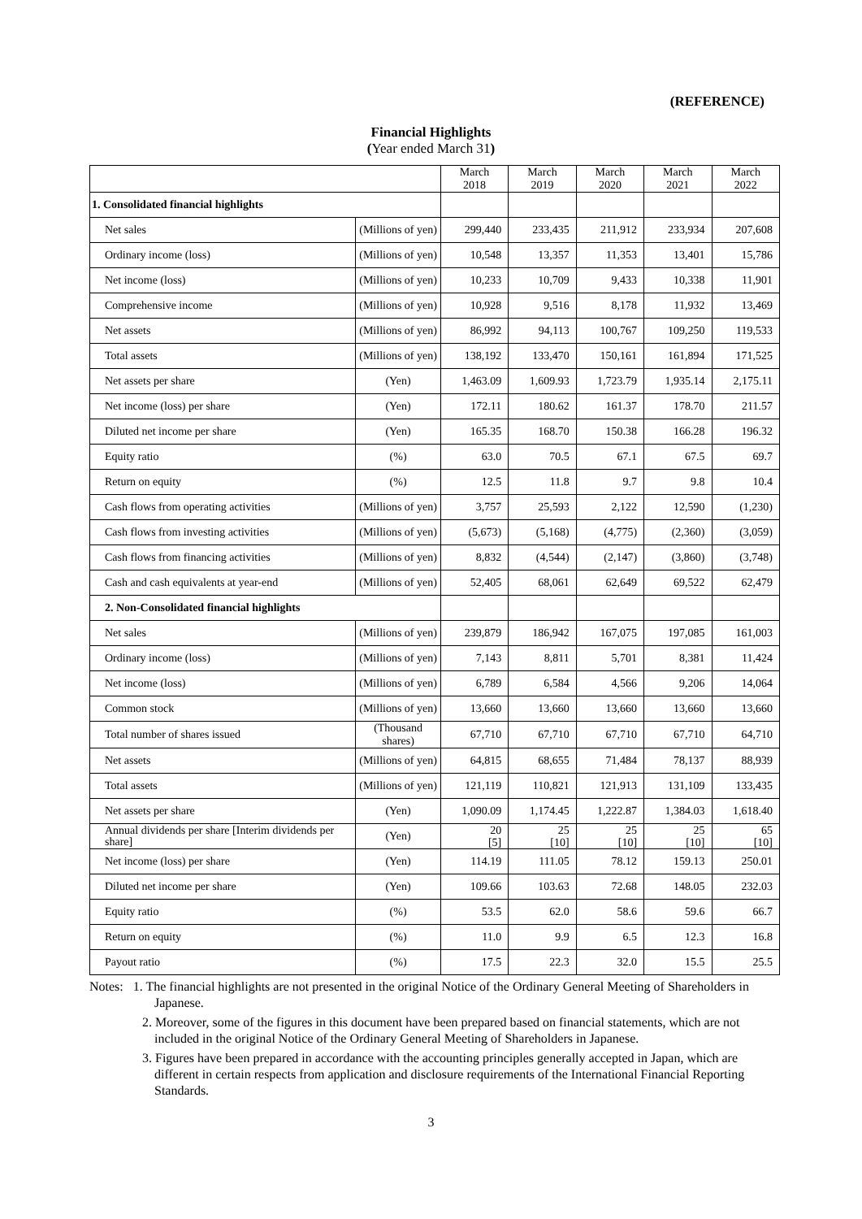(REFERENCE)
Financial Highlights
(Year ended March 31)
| | | March 2018 | March 2019 | March 2020 | March 2021 | March 2022 |
| --- | --- | --- | --- | --- | --- | --- |
| 1. Consolidated financial highlights | | | | | | |
| Net sales | (Millions of yen) | 299,440 | 233,435 | 211,912 | 233,934 | 207,608 |
| Ordinary income (loss) | (Millions of yen) | 10,548 | 13,357 | 11,353 | 13,401 | 15,786 |
| Net income (loss) | (Millions of yen) | 10,233 | 10,709 | 9,433 | 10,338 | 11,901 |
| Comprehensive income | (Millions of yen) | 10,928 | 9,516 | 8,178 | 11,932 | 13,469 |
| Net assets | (Millions of yen) | 86,992 | 94,113 | 100,767 | 109,250 | 119,533 |
| Total assets | (Millions of yen) | 138,192 | 133,470 | 150,161 | 161,894 | 171,525 |
| Net assets per share | (Yen) | 1,463.09 | 1,609.93 | 1,723.79 | 1,935.14 | 2,175.11 |
| Net income (loss) per share | (Yen) | 172.11 | 180.62 | 161.37 | 178.70 | 211.57 |
| Diluted net income per share | (Yen) | 165.35 | 168.70 | 150.38 | 166.28 | 196.32 |
| Equity ratio | (%) | 63.0 | 70.5 | 67.1 | 67.5 | 69.7 |
| Return on equity | (%) | 12.5 | 11.8 | 9.7 | 9.8 | 10.4 |
| Cash flows from operating activities | (Millions of yen) | 3,757 | 25,593 | 2,122 | 12,590 | (1,230) |
| Cash flows from investing activities | (Millions of yen) | (5,673) | (5,168) | (4,775) | (2,360) | (3,059) |
| Cash flows from financing activities | (Millions of yen) | 8,832 | (4,544) | (2,147) | (3,860) | (3,748) |
| Cash and cash equivalents at year-end | (Millions of yen) | 52,405 | 68,061 | 62,649 | 69,522 | 62,479 |
| 2. Non-Consolidated financial highlights | | | | | | |
| Net sales | (Millions of yen) | 239,879 | 186,942 | 167,075 | 197,085 | 161,003 |
| Ordinary income (loss) | (Millions of yen) | 7,143 | 8,811 | 5,701 | 8,381 | 11,424 |
| Net income (loss) | (Millions of yen) | 6,789 | 6,584 | 4,566 | 9,206 | 14,064 |
| Common stock | (Millions of yen) | 13,660 | 13,660 | 13,660 | 13,660 | 13,660 |
| Total number of shares issued | (Thousand shares) | 67,710 | 67,710 | 67,710 | 67,710 | 64,710 |
| Net assets | (Millions of yen) | 64,815 | 68,655 | 71,484 | 78,137 | 88,939 |
| Total assets | (Millions of yen) | 121,119 | 110,821 | 121,913 | 131,109 | 133,435 |
| Net assets per share | (Yen) | 1,090.09 | 1,174.45 | 1,222.87 | 1,384.03 | 1,618.40 |
| Annual dividends per share [Interim dividends per share] | (Yen) | 20 [5] | 25 [10] | 25 [10] | 25 [10] | 65 [10] |
| Net income (loss) per share | (Yen) | 114.19 | 111.05 | 78.12 | 159.13 | 250.01 |
| Diluted net income per share | (Yen) | 109.66 | 103.63 | 72.68 | 148.05 | 232.03 |
| Equity ratio | (%) | 53.5 | 62.0 | 58.6 | 59.6 | 66.7 |
| Return on equity | (%) | 11.0 | 9.9 | 6.5 | 12.3 | 16.8 |
| Payout ratio | (%) | 17.5 | 22.3 | 32.0 | 15.5 | 25.5 |
Notes: 1. The financial highlights are not presented in the original Notice of the Ordinary General Meeting of Shareholders in Japanese.
2. Moreover, some of the figures in this document have been prepared based on financial statements, which are not included in the original Notice of the Ordinary General Meeting of Shareholders in Japanese.
3. Figures have been prepared in accordance with the accounting principles generally accepted in Japan, which are different in certain respects from application and disclosure requirements of the International Financial Reporting Standards.
3